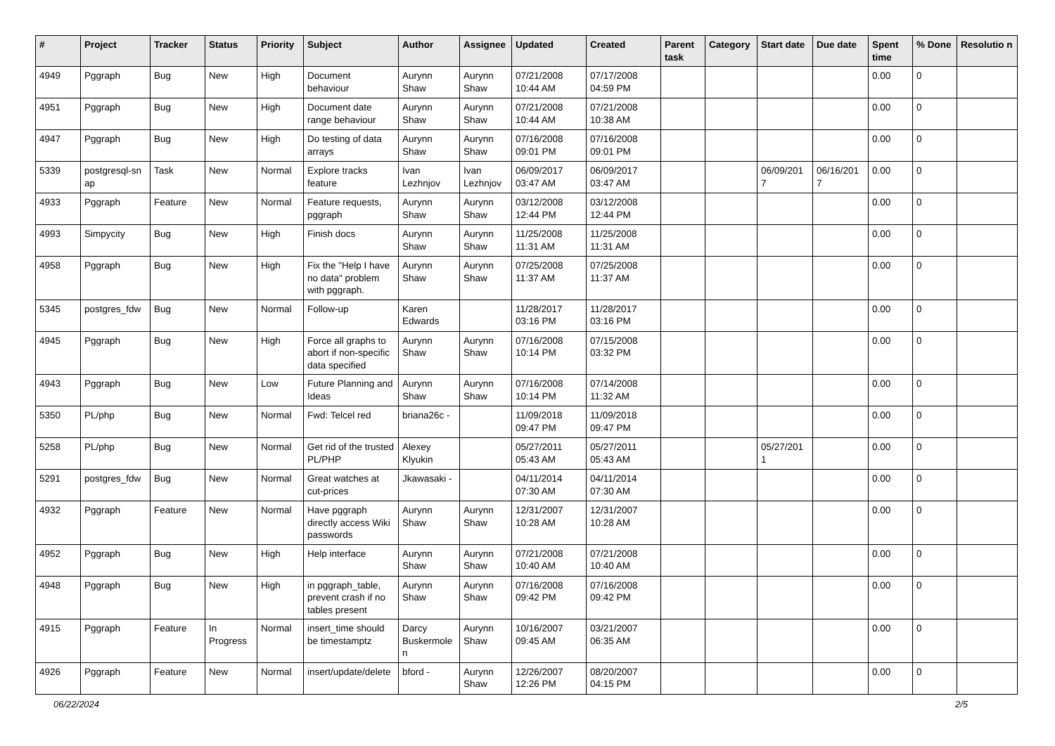| # | Project | Tracker | Status | Priority | Subject | Author | Assignee | Updated | Created | Parent task | Category | Start date | Due date | Spent time | % Done | Resolutio n |
| --- | --- | --- | --- | --- | --- | --- | --- | --- | --- | --- | --- | --- | --- | --- | --- | --- |
| 4949 | Pggraph | Bug | New | High | Document behaviour | Aurynn Shaw | Aurynn Shaw | 07/21/2008 10:44 AM | 07/17/2008 04:59 PM | | | | | 0.00 | 0 | |
| 4951 | Pggraph | Bug | New | High | Document date range behaviour | Aurynn Shaw | Aurynn Shaw | 07/21/2008 10:44 AM | 07/21/2008 10:38 AM | | | | | 0.00 | 0 | |
| 4947 | Pggraph | Bug | New | High | Do testing of data arrays | Aurynn Shaw | Aurynn Shaw | 07/16/2008 09:01 PM | 07/16/2008 09:01 PM | | | | | 0.00 | 0 | |
| 5339 | postgresql-sn ap | Task | New | Normal | Explore tracks feature | Ivan Lezhnjov | Ivan Lezhnjov | 06/09/2017 03:47 AM | 06/09/2017 03:47 AM | | | 06/09/201 7 | 06/16/201 7 | 0.00 | 0 | |
| 4933 | Pggraph | Feature | New | Normal | Feature requests, pggraph | Aurynn Shaw | Aurynn Shaw | 03/12/2008 12:44 PM | 03/12/2008 12:44 PM | | | | | 0.00 | 0 | |
| 4993 | Simpycity | Bug | New | High | Finish docs | Aurynn Shaw | Aurynn Shaw | 11/25/2008 11:31 AM | 11/25/2008 11:31 AM | | | | | 0.00 | 0 | |
| 4958 | Pggraph | Bug | New | High | Fix the "Help I have no data" problem with pggraph. | Aurynn Shaw | Aurynn Shaw | 07/25/2008 11:37 AM | 07/25/2008 11:37 AM | | | | | 0.00 | 0 | |
| 5345 | postgres_fdw | Bug | New | Normal | Follow-up | Karen Edwards | | 11/28/2017 03:16 PM | 11/28/2017 03:16 PM | | | | | 0.00 | 0 | |
| 4945 | Pggraph | Bug | New | High | Force all graphs to abort if non-specific data specified | Aurynn Shaw | Aurynn Shaw | 07/16/2008 10:14 PM | 07/15/2008 03:32 PM | | | | | 0.00 | 0 | |
| 4943 | Pggraph | Bug | New | Low | Future Planning and Ideas | Aurynn Shaw | Aurynn Shaw | 07/16/2008 10:14 PM | 07/14/2008 11:32 AM | | | | | 0.00 | 0 | |
| 5350 | PL/php | Bug | New | Normal | Fwd: Telcel red | briana26c - | | 11/09/2018 09:47 PM | 11/09/2018 09:47 PM | | | | | 0.00 | 0 | |
| 5258 | PL/php | Bug | New | Normal | Get rid of the trusted PL/PHP | Alexey Klyukin | | 05/27/2011 05:43 AM | 05/27/2011 05:43 AM | | | 05/27/201 1 | | 0.00 | 0 | |
| 5291 | postgres_fdw | Bug | New | Normal | Great watches at cut-prices | Jkawasaki - | | 04/11/2014 07:30 AM | 04/11/2014 07:30 AM | | | | | 0.00 | 0 | |
| 4932 | Pggraph | Feature | New | Normal | Have pggraph directly access Wiki passwords | Aurynn Shaw | Aurynn Shaw | 12/31/2007 10:28 AM | 12/31/2007 10:28 AM | | | | | 0.00 | 0 | |
| 4952 | Pggraph | Bug | New | High | Help interface | Aurynn Shaw | Aurynn Shaw | 07/21/2008 10:40 AM | 07/21/2008 10:40 AM | | | | | 0.00 | 0 | |
| 4948 | Pggraph | Bug | New | High | in pggraph_table, prevent crash if no tables present | Aurynn Shaw | Aurynn Shaw | 07/16/2008 09:42 PM | 07/16/2008 09:42 PM | | | | | 0.00 | 0 | |
| 4915 | Pggraph | Feature | In Progress | Normal | insert_time should be timestamptz | Darcy Buskermole n | Aurynn Shaw | 10/16/2007 09:45 AM | 03/21/2007 06:35 AM | | | | | 0.00 | 0 | |
| 4926 | Pggraph | Feature | New | Normal | insert/update/delete | bford - | Aurynn Shaw | 12/26/2007 12:26 PM | 08/20/2007 04:15 PM | | | | | 0.00 | 0 | |
06/22/2024 2/5